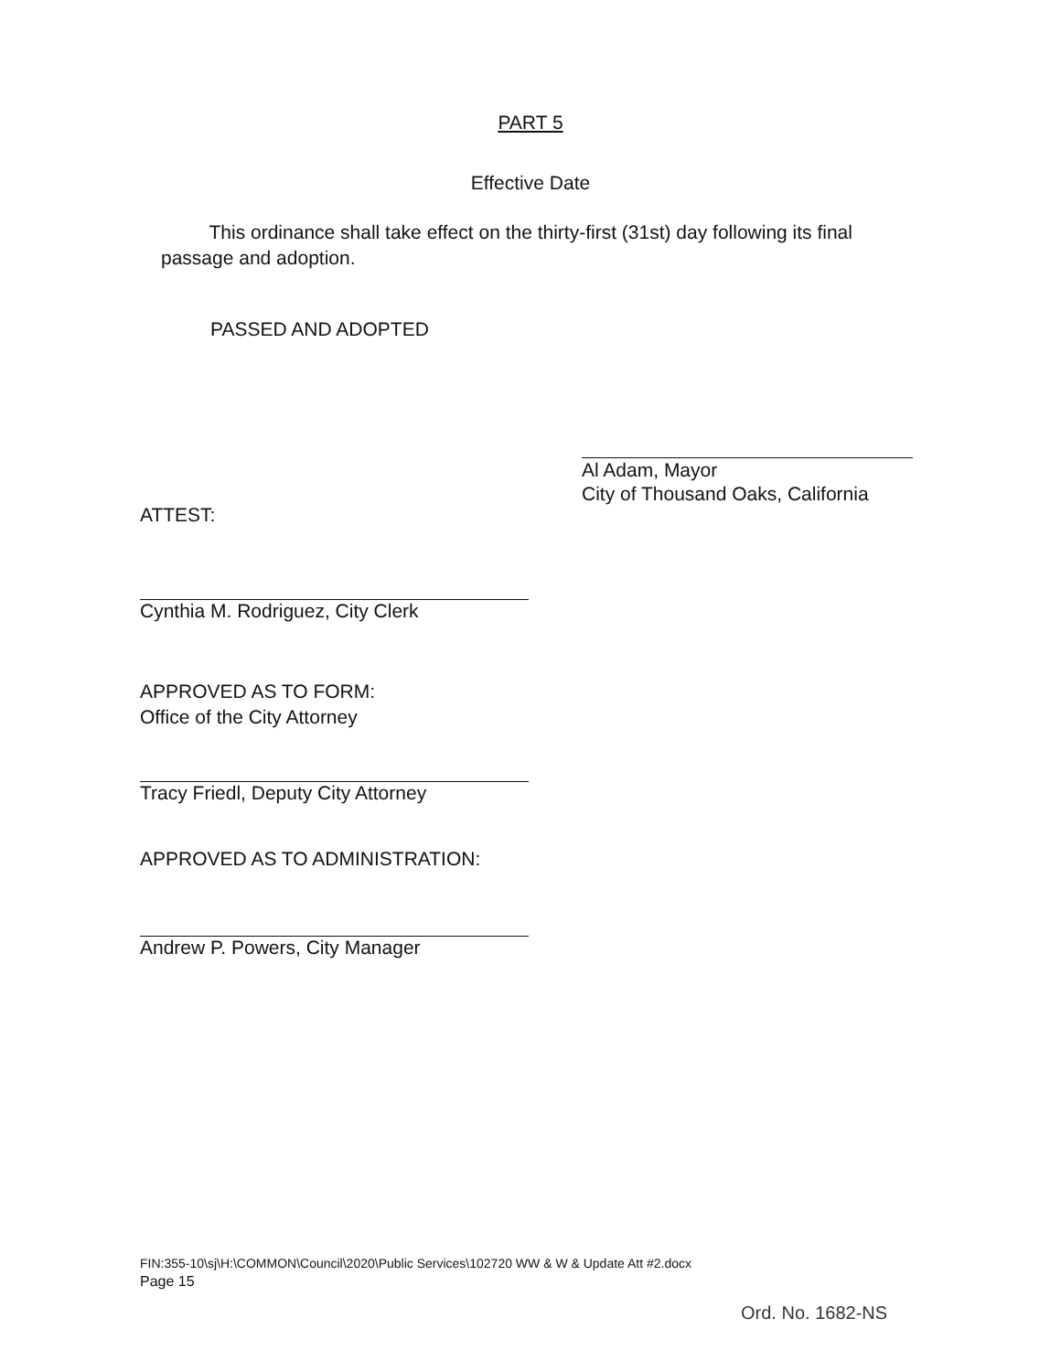PART 5
Effective Date
This ordinance shall take effect on the thirty-first (31st) day following its final passage and adoption.
PASSED AND ADOPTED
Al Adam, Mayor
City of Thousand Oaks, California
ATTEST:
Cynthia M. Rodriguez, City Clerk
APPROVED AS TO FORM:
Office of the City Attorney
Tracy Friedl, Deputy City Attorney
APPROVED AS TO ADMINISTRATION:
Andrew P. Powers, City Manager
FIN:355-10\sj\H:\COMMON\Council\2020\Public Services\102720 WW & W & Update Att #2.docx
Page 15
Ord. No. 1682-NS